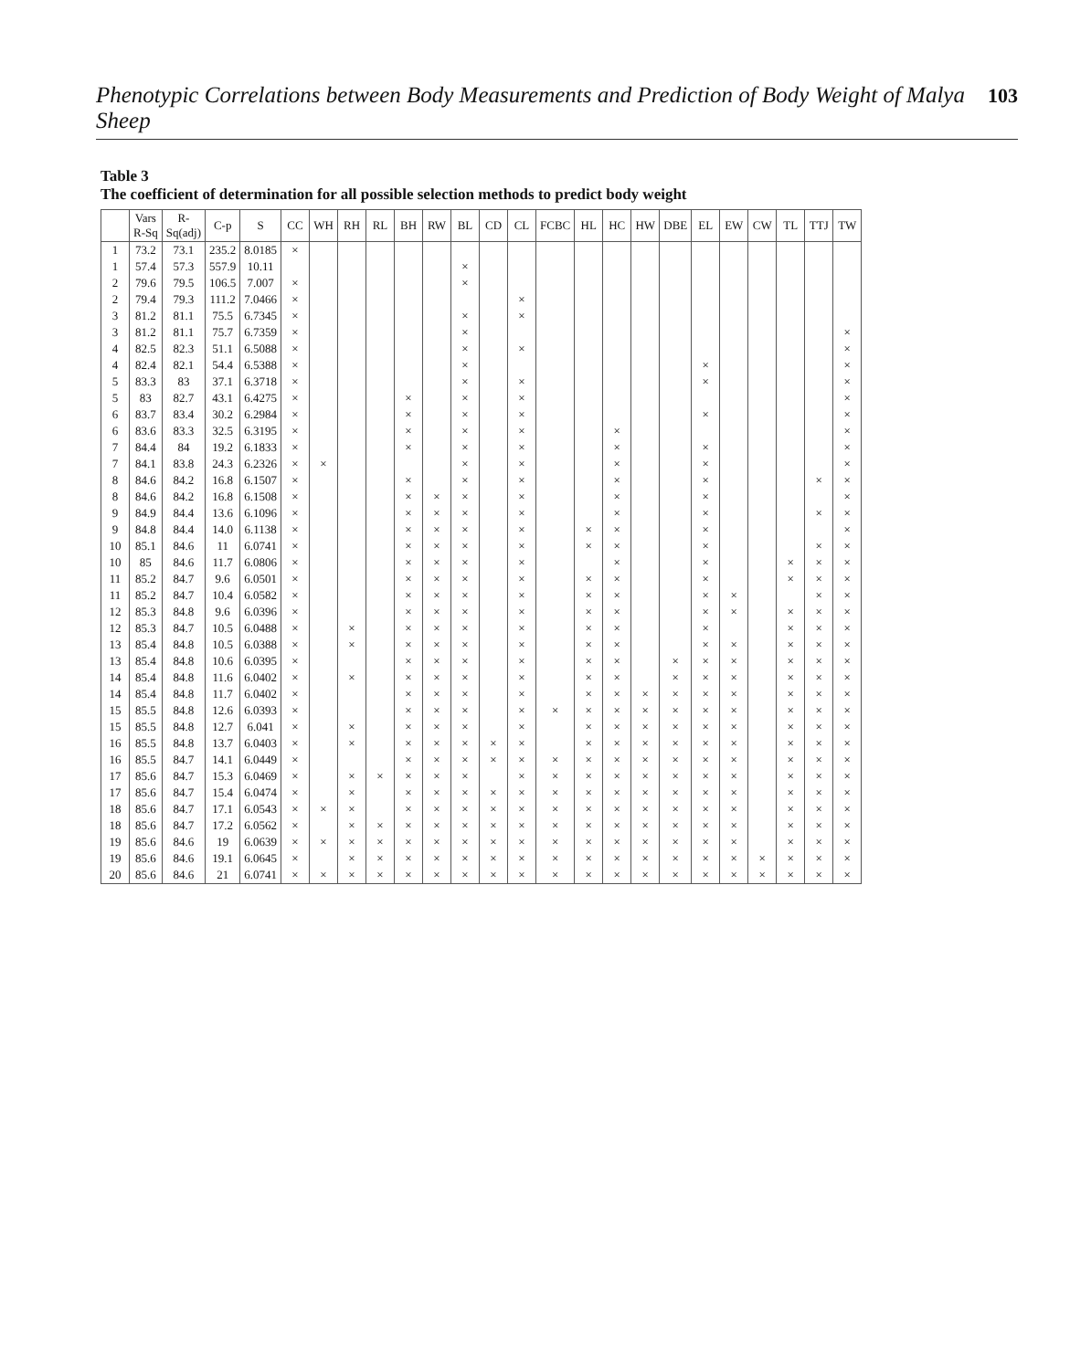Phenotypic Correlations between Body Measurements and Prediction of Body Weight of Malya Sheep 103
Table 3
The coefficient of determination for all possible selection methods to predict body weight
| | Vars R-Sq | R- Sq(adj) | C-p | S | CC | WH | RH | RL | BH | RW | BL | CD | CL | FCBC | HL | HC | HW | DBE | EL | EW | CW | TL | TTJ | TW |
| --- | --- | --- | --- | --- | --- | --- | --- | --- | --- | --- | --- | --- | --- | --- | --- | --- | --- | --- | --- | --- | --- | --- | --- | --- |
| 1 | 73.2 | 73.1 | 235.2 | 8.0185 | × | | | | | | | | | | | | | | | | | | | |
| 1 | 57.4 | 57.3 | 557.9 | 10.11 | | | | | | | × | | | | | | | | | | | | | |
| 2 | 79.6 | 79.5 | 106.5 | 7.007 | × | | | | | | × | | | | | | | | | | | | | |
| 2 | 79.4 | 79.3 | 111.2 | 7.0466 | × | | | | | | | | × | | | | | | | | | | | |
| 3 | 81.2 | 81.1 | 75.5 | 6.7345 | × | | | | | | × | | × | | | | | | | | | | | |
| 3 | 81.2 | 81.1 | 75.7 | 6.7359 | × | | | | | | × | | | | | | | | | | | | | × |
| 4 | 82.5 | 82.3 | 51.1 | 6.5088 | × | | | | | | × | | × | | | | | | | | | | | × |
| 4 | 82.4 | 82.1 | 54.4 | 6.5388 | × | | | | | | × | | | | | | | | × | | | | | × |
| 5 | 83.3 | 83 | 37.1 | 6.3718 | × | | | | | | × | | × | | | | | | × | | | | | × |
| 5 | 83 | 82.7 | 43.1 | 6.4275 | × | | | | × | | × | | × | | | | | | | | | | | × |
| 6 | 83.7 | 83.4 | 30.2 | 6.2984 | × | | | | × | | × | | × | | | | | | × | | | | | × |
| 6 | 83.6 | 83.3 | 32.5 | 6.3195 | × | | | | × | | × | | × | | | × | | | | | | | | × |
| 7 | 84.4 | 84 | 19.2 | 6.1833 | × | | | | × | | × | | × | | | × | | | × | | | | | × |
| 7 | 84.1 | 83.8 | 24.3 | 6.2326 | × | × | | | | | × | | × | | | × | | | × | | | | | × |
| 8 | 84.6 | 84.2 | 16.8 | 6.1507 | × | | | | × | | × | | × | | | × | | | × | | | | × | × |
| 8 | 84.6 | 84.2 | 16.8 | 6.1508 | × | | | | × | × | × | | × | | | × | | | × | | | | | × |
| 9 | 84.9 | 84.4 | 13.6 | 6.1096 | × | | | | × | × | × | | × | | | × | | | × | | | | × | × |
| 9 | 84.8 | 84.4 | 14.0 | 6.1138 | × | | | | × | × | × | | × | | × | × | | | × | | | | | × |
| 10 | 85.1 | 84.6 | 11 | 6.0741 | × | | | | × | × | × | | × | | × | × | | | × | | | | × | × |
| 10 | 85 | 84.6 | 11.7 | 6.0806 | × | | | | × | × | × | | × | | | × | | | × | | | × | × | × |
| 11 | 85.2 | 84.7 | 9.6 | 6.0501 | × | | | | × | × | × | | × | | × | × | | | × | | | × | × | × |
| 11 | 85.2 | 84.7 | 10.4 | 6.0582 | × | | | | × | × | × | | × | | × | × | | | × | × | | | × | × |
| 12 | 85.3 | 84.8 | 9.6 | 6.0396 | × | | | | × | × | × | | × | | × | × | | | × | × | | × | × | × |
| 12 | 85.3 | 84.7 | 10.5 | 6.0488 | × | | × | | × | × | × | | × | | × | × | | | × | | | × | × | × |
| 13 | 85.4 | 84.8 | 10.5 | 6.0388 | × | | × | | × | × | × | | × | | × | × | | | × | × | | × | × | × |
| 13 | 85.4 | 84.8 | 10.6 | 6.0395 | × | | | | × | × | × | | × | | × | × | | × | × | × | | × | × | × |
| 14 | 85.4 | 84.8 | 11.6 | 6.0402 | × | | × | | × | × | × | | × | | × | × | | × | × | × | | × | × | × |
| 14 | 85.4 | 84.8 | 11.7 | 6.0402 | × | | | | × | × | × | | × | | × | × | × | × | × | × | | × | × | × |
| 15 | 85.5 | 84.8 | 12.6 | 6.0393 | × | | | | × | × | × | | × | × | × | × | × | × | × | × | | × | × | × |
| 15 | 85.5 | 84.8 | 12.7 | 6.041 | × | | × | | × | × | × | | × | | × | × | × | × | × | × | | × | × | × |
| 16 | 85.5 | 84.8 | 13.7 | 6.0403 | × | | × | | × | × | × | × | × | | × | × | × | × | × | × | | × | × | × |
| 16 | 85.5 | 84.7 | 14.1 | 6.0449 | × | | | | × | × | × | × | × | × | × | × | × | × | × | × | | × | × | × |
| 17 | 85.6 | 84.7 | 15.3 | 6.0469 | × | | × | × | × | × | × | | × | × | × | × | × | × | × | × | | × | × | × |
| 17 | 85.6 | 84.7 | 15.4 | 6.0474 | × | | × | | × | × | × | × | × | × | × | × | × | × | × | × | | × | × | × |
| 18 | 85.6 | 84.7 | 17.1 | 6.0543 | × | × | × | | × | × | × | × | × | × | × | × | × | × | × | × | | × | × | × |
| 18 | 85.6 | 84.7 | 17.2 | 6.0562 | × | | × | × | × | × | × | × | × | × | × | × | × | × | × | × | | × | × | × |
| 19 | 85.6 | 84.6 | 19 | 6.0639 | × | × | × | × | × | × | × | × | × | × | × | × | × | × | × | × | | × | × | × |
| 19 | 85.6 | 84.6 | 19.1 | 6.0645 | × | | × | × | × | × | × | × | × | × | × | × | × | × | × | × | × | × | × | × |
| 20 | 85.6 | 84.6 | 21 | 6.0741 | × | × | × | × | × | × | × | × | × | × | × | × | × | × | × | × | × | × | × | × |